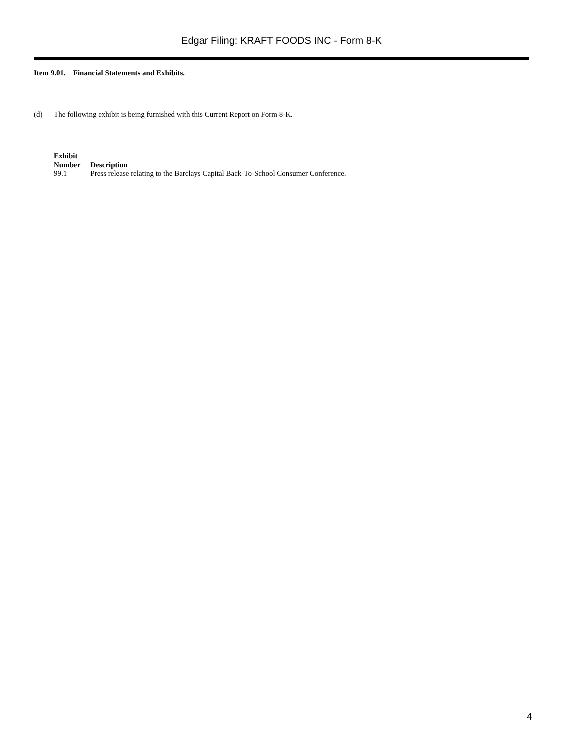Edgar Filing: KRAFT FOODS INC - Form 8-K
Item 9.01. Financial Statements and Exhibits.
(d) The following exhibit is being furnished with this Current Report on Form 8-K.
| Exhibit Number | Description |
| --- | --- |
| 99.1 | Press release relating to the Barclays Capital Back-To-School Consumer Conference. |
4